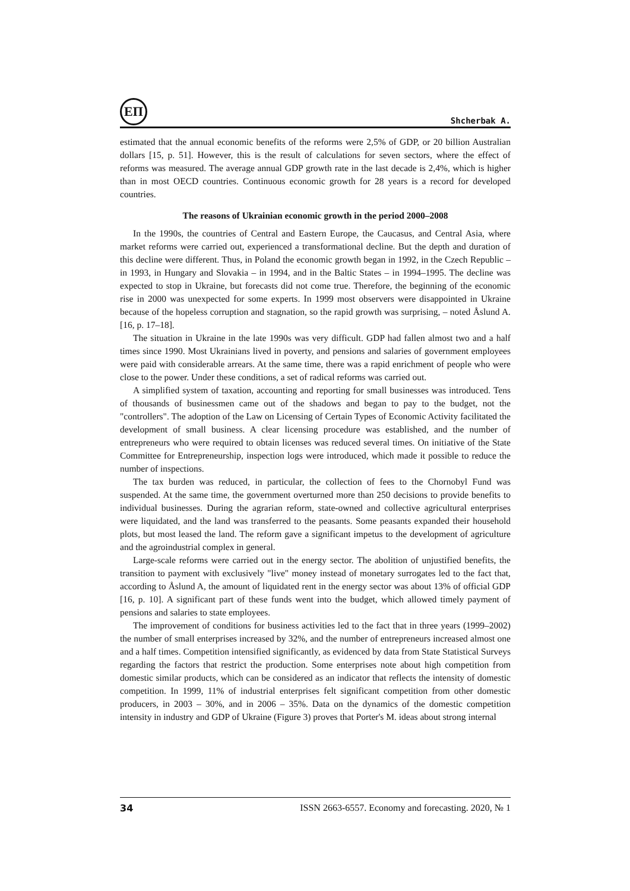ЕП
Shcherbak A.
estimated that the annual economic benefits of the reforms were 2,5% of GDP, or 20 billion Australian dollars [15, p. 51]. However, this is the result of calculations for seven sectors, where the effect of reforms was measured. The average annual GDP growth rate in the last decade is 2,4%, which is higher than in most OECD countries. Continuous economic growth for 28 years is a record for developed countries.
The reasons of Ukrainian economic growth in the period 2000–2008
In the 1990s, the countries of Central and Eastern Europe, the Caucasus, and Central Asia, where market reforms were carried out, experienced a transformational decline. But the depth and duration of this decline were different. Thus, in Poland the economic growth began in 1992, in the Czech Republic – in 1993, in Hungary and Slovakia – in 1994, and in the Baltic States – in 1994–1995. The decline was expected to stop in Ukraine, but forecasts did not come true. Therefore, the beginning of the economic rise in 2000 was unexpected for some experts. In 1999 most observers were disappointed in Ukraine because of the hopeless corruption and stagnation, so the rapid growth was surprising, – noted Åslund A. [16, p. 17–18].
The situation in Ukraine in the late 1990s was very difficult. GDP had fallen almost two and a half times since 1990. Most Ukrainians lived in poverty, and pensions and salaries of government employees were paid with considerable arrears. At the same time, there was a rapid enrichment of people who were close to the power. Under these conditions, a set of radical reforms was carried out.
A simplified system of taxation, accounting and reporting for small businesses was introduced. Tens of thousands of businessmen came out of the shadows and began to pay to the budget, not the "controllers". The adoption of the Law on Licensing of Certain Types of Economic Activity facilitated the development of small business. A clear licensing procedure was established, and the number of entrepreneurs who were required to obtain licenses was reduced several times. On initiative of the State Committee for Entrepreneurship, inspection logs were introduced, which made it possible to reduce the number of inspections.
The tax burden was reduced, in particular, the collection of fees to the Chornobyl Fund was suspended. At the same time, the government overturned more than 250 decisions to provide benefits to individual businesses. During the agrarian reform, state-owned and collective agricultural enterprises were liquidated, and the land was transferred to the peasants. Some peasants expanded their household plots, but most leased the land. The reform gave a significant impetus to the development of agriculture and the agroindustrial complex in general.
Large-scale reforms were carried out in the energy sector. The abolition of unjustified benefits, the transition to payment with exclusively "live" money instead of monetary surrogates led to the fact that, according to Åslund A, the amount of liquidated rent in the energy sector was about 13% of official GDP [16, p. 10]. A significant part of these funds went into the budget, which allowed timely payment of pensions and salaries to state employees.
The improvement of conditions for business activities led to the fact that in three years (1999–2002) the number of small enterprises increased by 32%, and the number of entrepreneurs increased almost one and a half times. Competition intensified significantly, as evidenced by data from State Statistical Surveys regarding the factors that restrict the production. Some enterprises note about high competition from domestic similar products, which can be considered as an indicator that reflects the intensity of domestic competition. In 1999, 11% of industrial enterprises felt significant competition from other domestic producers, in 2003 – 30%, and in 2006 – 35%. Data on the dynamics of the domestic competition intensity in industry and GDP of Ukraine (Figure 3) proves that Porter's M. ideas about strong internal
34 ISSN 2663-6557. Economy and forecasting. 2020, № 1